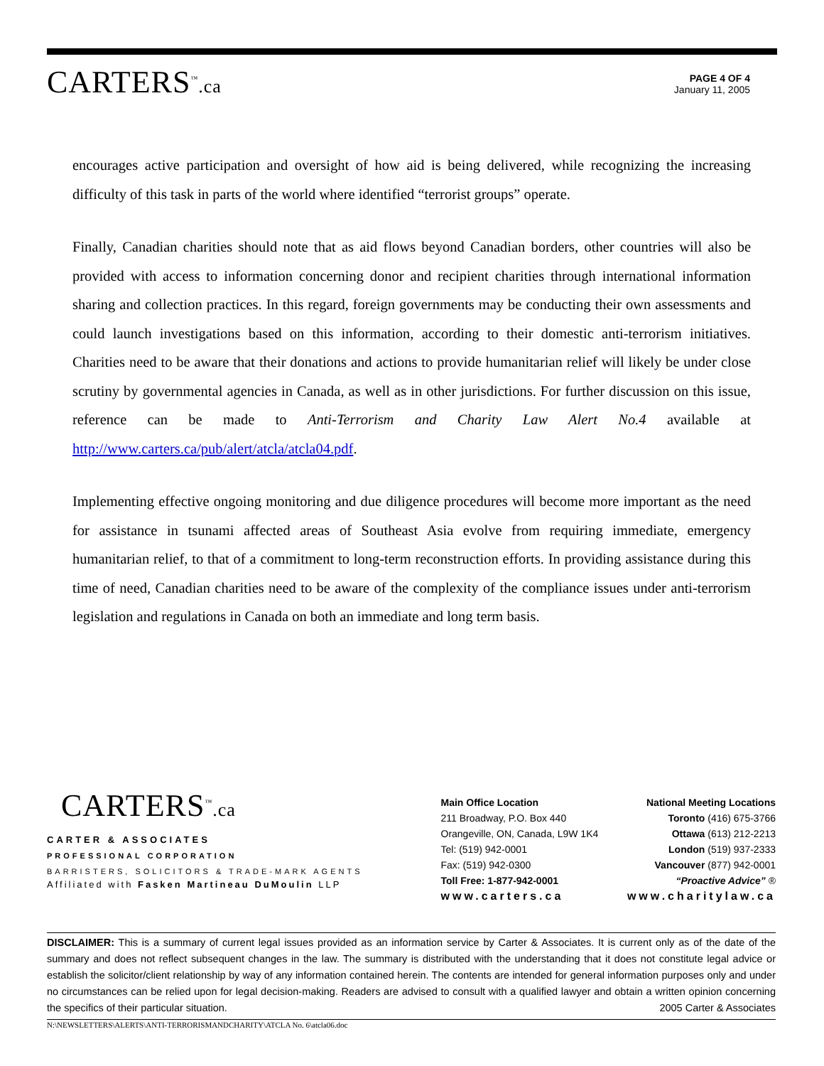CARTERS<sup>™</sup>.ca
PAGE 4 OF 4
January 11, 2005
encourages active participation and oversight of how aid is being delivered, while recognizing the increasing difficulty of this task in parts of the world where identified “terrorist groups” operate.
Finally, Canadian charities should note that as aid flows beyond Canadian borders, other countries will also be provided with access to information concerning donor and recipient charities through international information sharing and collection practices. In this regard, foreign governments may be conducting their own assessments and could launch investigations based on this information, according to their domestic anti-terrorism initiatives. Charities need to be aware that their donations and actions to provide humanitarian relief will likely be under close scrutiny by governmental agencies in Canada, as well as in other jurisdictions. For further discussion on this issue, reference can be made to Anti-Terrorism and Charity Law Alert No.4 available at http://www.carters.ca/pub/alert/atcla/atcla04.pdf.
Implementing effective ongoing monitoring and due diligence procedures will become more important as the need for assistance in tsunami affected areas of Southeast Asia evolve from requiring immediate, emergency humanitarian relief, to that of a commitment to long-term reconstruction efforts. In providing assistance during this time of need, Canadian charities need to be aware of the complexity of the compliance issues under anti-terrorism legislation and regulations in Canada on both an immediate and long term basis.
CARTERS<sup>™</sup>.ca
CARTER & ASSOCIATES
PROFESSIONAL CORPORATION
BARRISTERS, SOLICITORS & TRADE-MARK AGENTS
Affiliated with Fasken Martineau DuMoulin LLP
Main Office Location
211 Broadway, P.O. Box 440
Orangeville, ON, Canada, L9W 1K4
Tel: (519) 942-0001
Fax: (519) 942-0300
Toll Free: 1-877-942-0001
www.carters.ca
National Meeting Locations
Toronto (416) 675-3766
Ottawa (613) 212-2213
London (519) 937-2333
Vancouver (877) 942-0001
“Proactive Advice” ®
www.charitylaw.ca
DISCLAIMER: This is a summary of current legal issues provided as an information service by Carter & Associates. It is current only as of the date of the summary and does not reflect subsequent changes in the law. The summary is distributed with the understanding that it does not constitute legal advice or establish the solicitor/client relationship by way of any information contained herein. The contents are intended for general information purposes only and under no circumstances can be relied upon for legal decision-making. Readers are advised to consult with a qualified lawyer and obtain a written opinion concerning the specifics of their particular situation. 2005 Carter & Associates
N:\NEWSLETTERS\ALERTS\ANTI-TERRORISMANDCHARITY\ATCLA No. 6\atcla06.doc